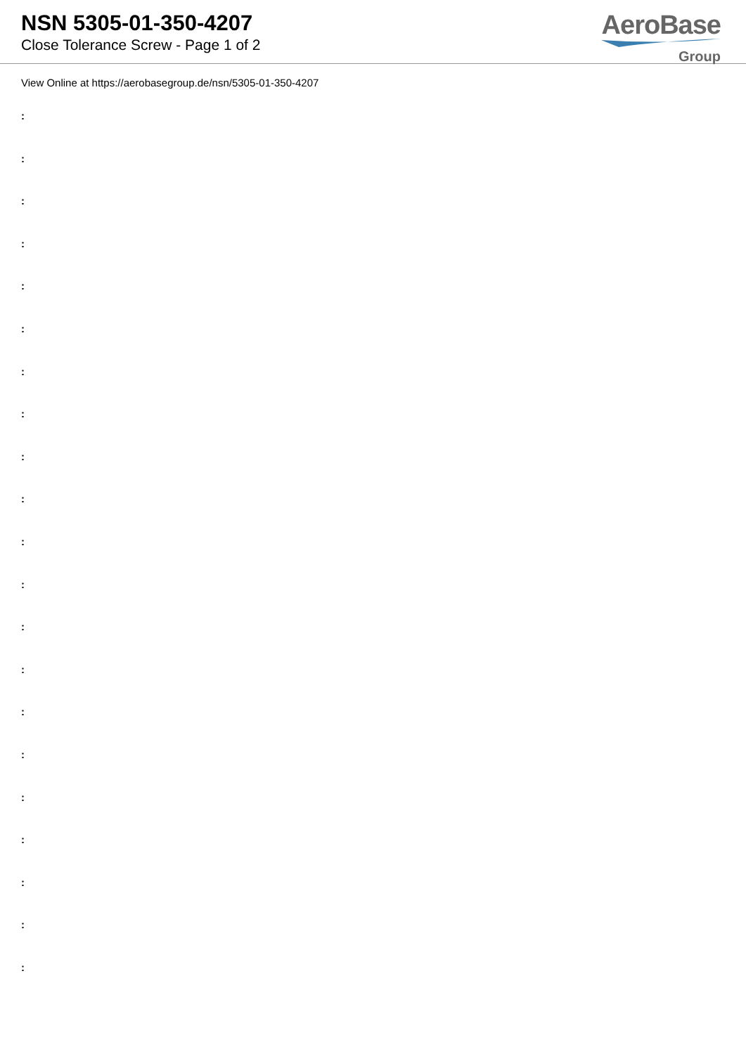NSN 5305-01-350-4207
Close Tolerance Screw - Page 1 of 2
AeroBase
Group
View Online at https://aerobasegroup.de/nsn/5305-01-350-4207
:
:
:
:
:
:
:
:
:
:
:
:
:
:
:
:
:
:
:
:
: